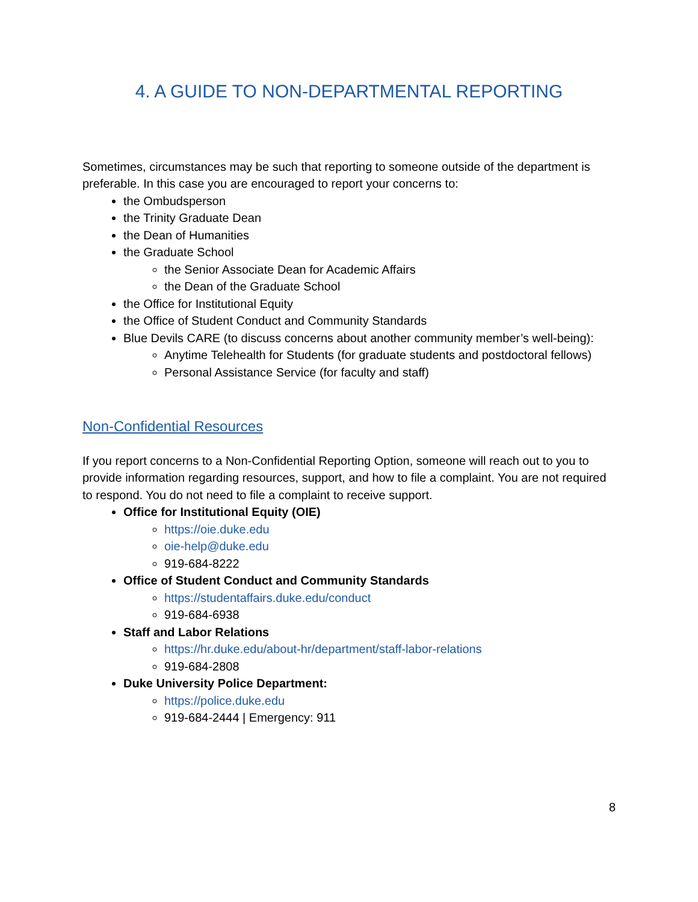4. A GUIDE TO NON-DEPARTMENTAL REPORTING
Sometimes, circumstances may be such that reporting to someone outside of the department is preferable. In this case you are encouraged to report your concerns to:
the Ombudsperson
the Trinity Graduate Dean
the Dean of Humanities
the Graduate School
the Senior Associate Dean for Academic Affairs
the Dean of the Graduate School
the Office for Institutional Equity
the Office of Student Conduct and Community Standards
Blue Devils CARE (to discuss concerns about another community member’s well-being):
Anytime Telehealth for Students (for graduate students and postdoctoral fellows)
Personal Assistance Service (for faculty and staff)
Non-Confidential Resources
If you report concerns to a Non-Confidential Reporting Option, someone will reach out to you to provide information regarding resources, support, and how to file a complaint. You are not required to respond. You do not need to file a complaint to receive support.
Office for Institutional Equity (OIE)
https://oie.duke.edu
oie-help@duke.edu
919-684-8222
Office of Student Conduct and Community Standards
https://studentaffairs.duke.edu/conduct
919-684-6938
Staff and Labor Relations
https://hr.duke.edu/about-hr/department/staff-labor-relations
919-684-2808
Duke University Police Department:
https://police.duke.edu
919-684-2444 | Emergency: 911
8